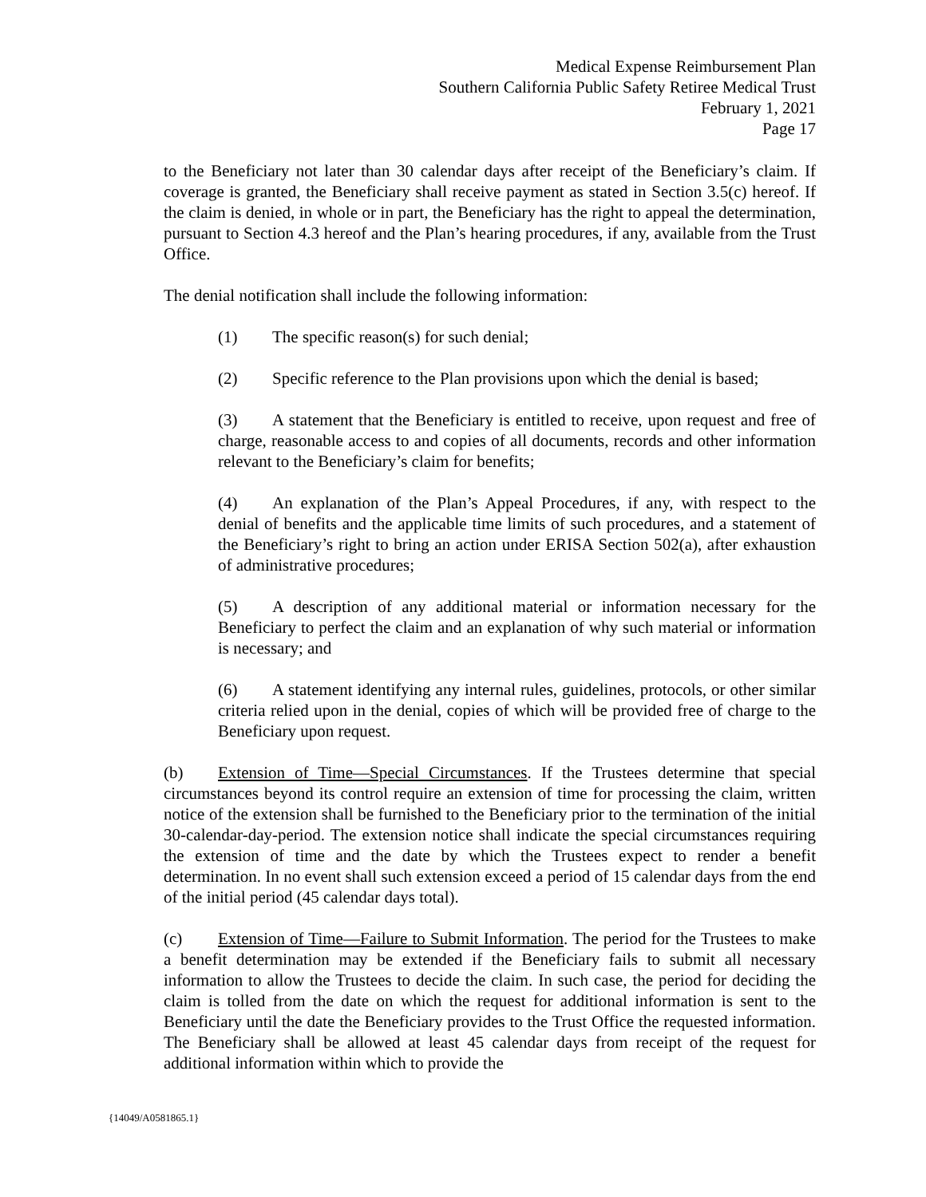Medical Expense Reimbursement Plan
Southern California Public Safety Retiree Medical Trust
February 1, 2021
Page 17
to the Beneficiary not later than 30 calendar days after receipt of the Beneficiary’s claim. If coverage is granted, the Beneficiary shall receive payment as stated in Section 3.5(c) hereof. If the claim is denied, in whole or in part, the Beneficiary has the right to appeal the determination, pursuant to Section 4.3 hereof and the Plan’s hearing procedures, if any, available from the Trust Office.
The denial notification shall include the following information:
(1) The specific reason(s) for such denial;
(2) Specific reference to the Plan provisions upon which the denial is based;
(3) A statement that the Beneficiary is entitled to receive, upon request and free of charge, reasonable access to and copies of all documents, records and other information relevant to the Beneficiary’s claim for benefits;
(4) An explanation of the Plan’s Appeal Procedures, if any, with respect to the denial of benefits and the applicable time limits of such procedures, and a statement of the Beneficiary’s right to bring an action under ERISA Section 502(a), after exhaustion of administrative procedures;
(5) A description of any additional material or information necessary for the Beneficiary to perfect the claim and an explanation of why such material or information is necessary; and
(6) A statement identifying any internal rules, guidelines, protocols, or other similar criteria relied upon in the denial, copies of which will be provided free of charge to the Beneficiary upon request.
(b) Extension of Time—Special Circumstances. If the Trustees determine that special circumstances beyond its control require an extension of time for processing the claim, written notice of the extension shall be furnished to the Beneficiary prior to the termination of the initial 30-calendar-day-period. The extension notice shall indicate the special circumstances requiring the extension of time and the date by which the Trustees expect to render a benefit determination. In no event shall such extension exceed a period of 15 calendar days from the end of the initial period (45 calendar days total).
(c) Extension of Time—Failure to Submit Information. The period for the Trustees to make a benefit determination may be extended if the Beneficiary fails to submit all necessary information to allow the Trustees to decide the claim. In such case, the period for deciding the claim is tolled from the date on which the request for additional information is sent to the Beneficiary until the date the Beneficiary provides to the Trust Office the requested information. The Beneficiary shall be allowed at least 45 calendar days from receipt of the request for additional information within which to provide the
{14049/A0581865.1}